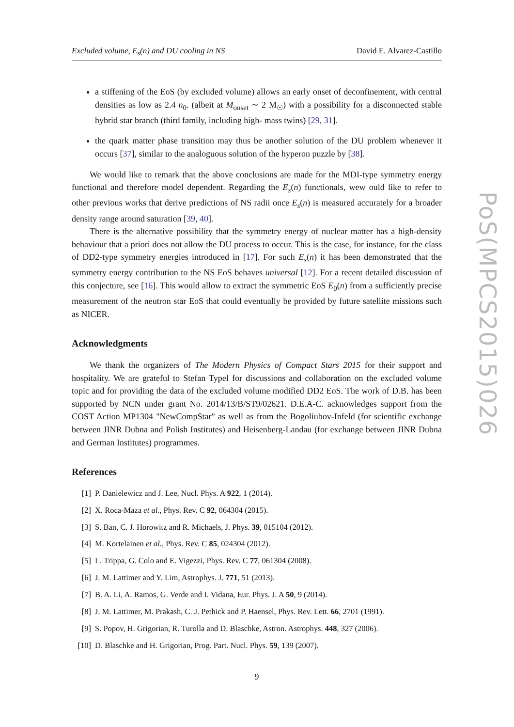Excluded volume, E<sub>s</sub>(n) and DU cooling in NS David E. Alvarez-Castillo
a stiffening of the EoS (by excluded volume) allows an early onset of deconfinement, with central densities as low as 2.4 n<sub>0</sub>. (albeit at M<sub>onset</sub> ∼ 2 M<sub>☉</sub>) with a possibility for a disconnected stable hybrid star branch (third family, including high- mass twins) [29, 31].
the quark matter phase transition may thus be another solution of the DU problem whenever it occurs [37], similar to the analoguous solution of the hyperon puzzle by [38].
We would like to remark that the above conclusions are made for the MDI-type symmetry energy functional and therefore model dependent. Regarding the E<sub>s</sub>(n) functionals, wew ould like to refer to other previous works that derive predictions of NS radii once E<sub>s</sub>(n) is measured accurately for a broader density range around saturation [39, 40].
There is the alternative possibility that the symmetry energy of nuclear matter has a high-density behaviour that a priori does not allow the DU process to occur. This is the case, for instance, for the class of DD2-type symmetry energies introduced in [17]. For such E<sub>s</sub>(n) it has been demonstrated that the symmetry energy contribution to the NS EoS behaves universal [12]. For a recent detailed discussion of this conjecture, see [16]. This would allow to extract the symmetric EoS E<sub>0</sub>(n) from a sufficiently precise measurement of the neutron star EoS that could eventually be provided by future satellite missions such as NICER.
Acknowledgments
We thank the organizers of The Modern Physics of Compact Stars 2015 for their support and hospitality. We are grateful to Stefan Typel for discussions and collaboration on the excluded volume topic and for providing the data of the excluded volume modified DD2 EoS. The work of D.B. has been supported by NCN under grant No. 2014/13/B/ST9/02621. D.E.A-C. acknowledges support from the COST Action MP1304 "NewCompStar" as well as from the Bogoliubov-Infeld (for scientific exchange between JINR Dubna and Polish Institutes) and Heisenberg-Landau (for exchange between JINR Dubna and German Institutes) programmes.
References
[1] P. Danielewicz and J. Lee, Nucl. Phys. A 922, 1 (2014).
[2] X. Roca-Maza et al., Phys. Rev. C 92, 064304 (2015).
[3] S. Ban, C. J. Horowitz and R. Michaels, J. Phys. 39, 015104 (2012).
[4] M. Kortelainen et al., Phys. Rev. C 85, 024304 (2012).
[5] L. Trippa, G. Colo and E. Vigezzi, Phys. Rev. C 77, 061304 (2008).
[6] J. M. Lattimer and Y. Lim, Astrophys. J. 771, 51 (2013).
[7] B. A. Li, A. Ramos, G. Verde and I. Vidana, Eur. Phys. J. A 50, 9 (2014).
[8] J. M. Lattimer, M. Prakash, C. J. Pethick and P. Haensel, Phys. Rev. Lett. 66, 2701 (1991).
[9] S. Popov, H. Grigorian, R. Turolla and D. Blaschke, Astron. Astrophys. 448, 327 (2006).
[10] D. Blaschke and H. Grigorian, Prog. Part. Nucl. Phys. 59, 139 (2007).
9
PoS(MPCS2015)026